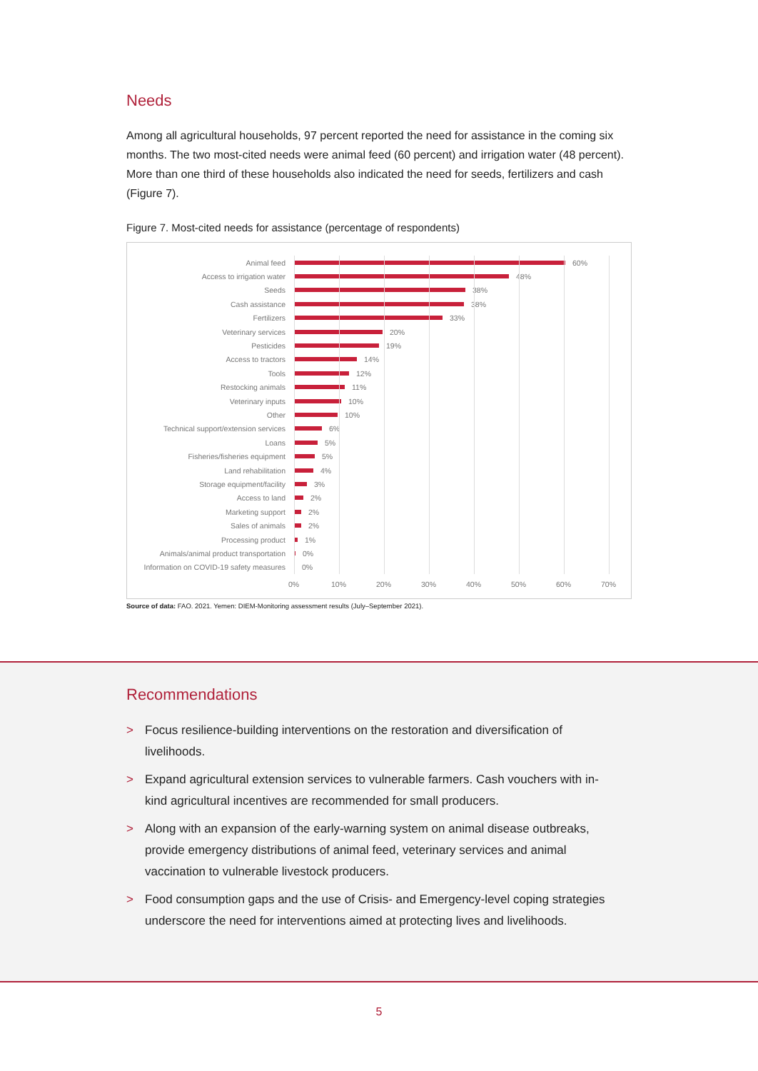Needs
Among all agricultural households, 97 percent reported the need for assistance in the coming six months. The two most-cited needs were animal feed (60 percent) and irrigation water (48 percent). More than one third of these households also indicated the need for seeds, fertilizers and cash (Figure 7).
Figure 7. Most-cited needs for assistance (percentage of respondents)
Animal feed 60%
Access to irrigation water 48%
Seeds 38%
Cash assistance 38%
Fertilizers 33%
Veterinary services 20%
Pesticides 19%
Access to tractors 14%
Tools 12%
Restocking animals 11%
Veterinary inputs 10%
Other 10%
Technical support/extension services
6%
Loans 5%
Fisheries/fisheries equipment 5%
Land rehabilitation 4%
Storage equipment/facility 3%
Access to land 2%
Marketing support 2%
Sales of animals 2%
Processing product 1%
Animals/animal product transportation
0%
Information on COVID-19 safety measures
0%
0% 10% 20% 30% 40% 50% 60% 70%
Source of data: FAO. 2021. Yemen: DIEM-Monitoring assessment results (July–September 2021).
Recommendations
> Focus resilience-building interventions on the restoration and diversification of livelihoods.
> Expand agricultural extension services to vulnerable farmers. Cash vouchers with in-kind agricultural incentives are recommended for small producers.
> Along with an expansion of the early-warning system on animal disease outbreaks, provide emergency distributions of animal feed, veterinary services and animal vaccination to vulnerable livestock producers.
> Food consumption gaps and the use of Crisis- and Emergency-level coping strategies underscore the need for interventions aimed at protecting lives and livelihoods.
5